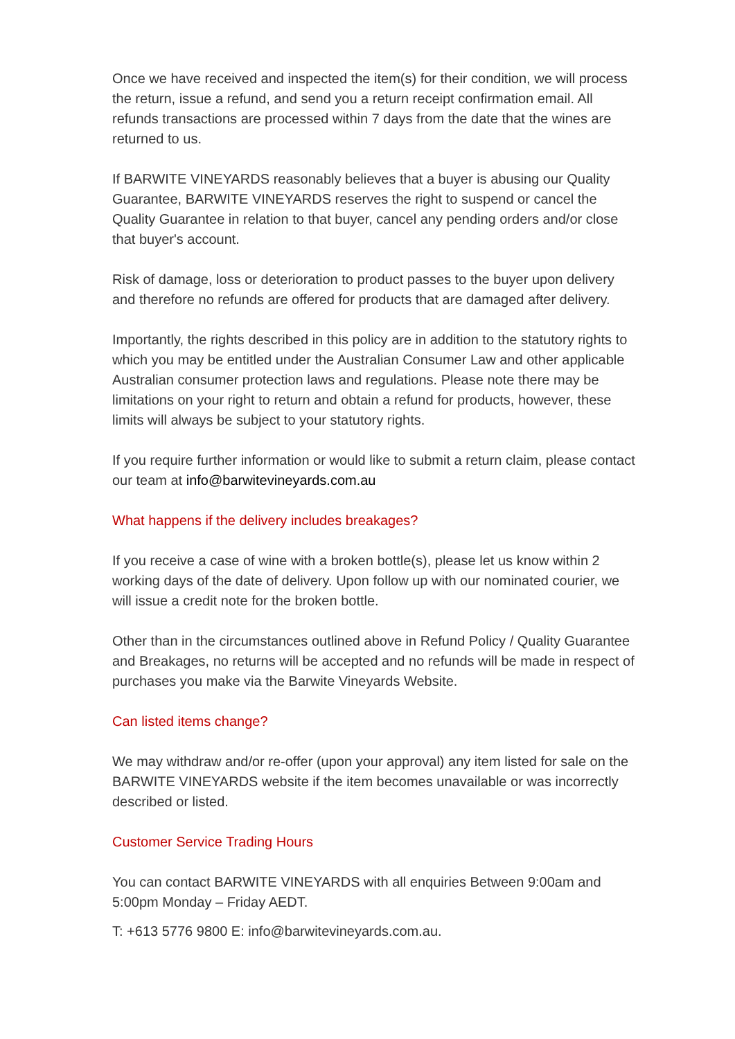Once we have received and inspected the item(s) for their condition, we will process the return, issue a refund, and send you a return receipt confirmation email. All refunds transactions are processed within 7 days from the date that the wines are returned to us.
If BARWITE VINEYARDS reasonably believes that a buyer is abusing our Quality Guarantee, BARWITE VINEYARDS reserves the right to suspend or cancel the Quality Guarantee in relation to that buyer, cancel any pending orders and/or close that buyer's account.
Risk of damage, loss or deterioration to product passes to the buyer upon delivery and therefore no refunds are offered for products that are damaged after delivery.
Importantly, the rights described in this policy are in addition to the statutory rights to which you may be entitled under the Australian Consumer Law and other applicable Australian consumer protection laws and regulations. Please note there may be limitations on your right to return and obtain a refund for products, however, these limits will always be subject to your statutory rights.
If you require further information or would like to submit a return claim, please contact our team at info@barwitevineyards.com.au
What happens if the delivery includes breakages?
If you receive a case of wine with a broken bottle(s), please let us know within 2 working days of the date of delivery. Upon follow up with our nominated courier, we will issue a credit note for the broken bottle.
Other than in the circumstances outlined above in Refund Policy / Quality Guarantee and Breakages, no returns will be accepted and no refunds will be made in respect of purchases you make via the Barwite Vineyards Website.
Can listed items change?
We may withdraw and/or re-offer (upon your approval) any item listed for sale on the BARWITE VINEYARDS website if the item becomes unavailable or was incorrectly described or listed.
Customer Service Trading Hours
You can contact BARWITE VINEYARDS with all enquiries Between 9:00am and 5:00pm Monday – Friday AEDT.
T: +613 5776 9800 E: info@barwitevineyards.com.au.